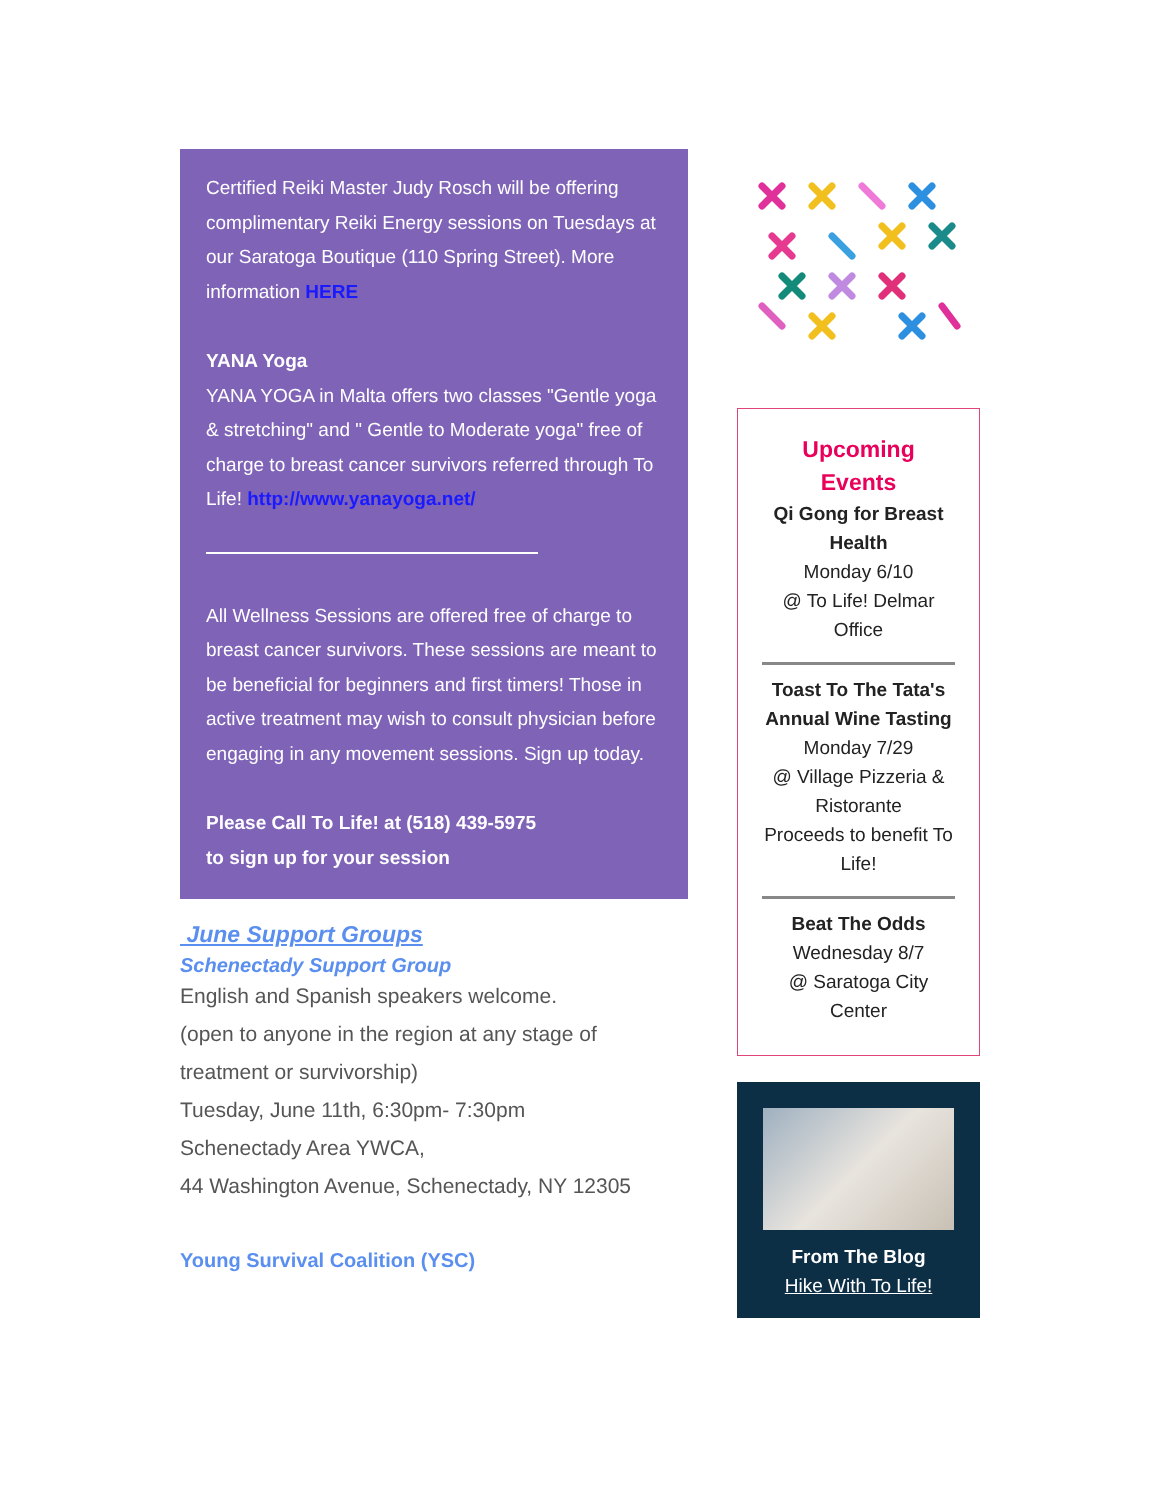Certified Reiki Master Judy Rosch will be offering complimentary Reiki Energy sessions on Tuesdays at our Saratoga Boutique (110 Spring Street). More information HERE
YANA Yoga
YANA YOGA in Malta offers two classes "Gentle yoga & stretching" and " Gentle to Moderate yoga" free of charge to breast cancer survivors referred through To Life! http://www.yanayoga.net/
All Wellness Sessions are offered free of charge to breast cancer survivors. These sessions are meant to be beneficial for beginners and first timers! Those in active treatment may wish to consult physician before engaging in any movement sessions. Sign up today.
Please Call To Life! at (518) 439-5975
to sign up for your session
June Support Groups
Schenectady Support Group
English and Spanish speakers welcome.
(open to anyone in the region at any stage of treatment or survivorship)
Tuesday, June 11th, 6:30pm- 7:30pm
Schenectady Area YWCA,
44 Washington Avenue, Schenectady, NY 12305
Young Survival Coalition (YSC)
Upcoming
Events
Qi Gong for Breast Health
Monday 6/10
@ To Life! Delmar Office
Toast To The Tata's Annual Wine Tasting
Monday 7/29
@ Village Pizzeria & Ristorante
Proceeds to benefit To Life!
Beat The Odds
Wednesday 8/7
@ Saratoga City Center
From The Blog
Hike With To Life!